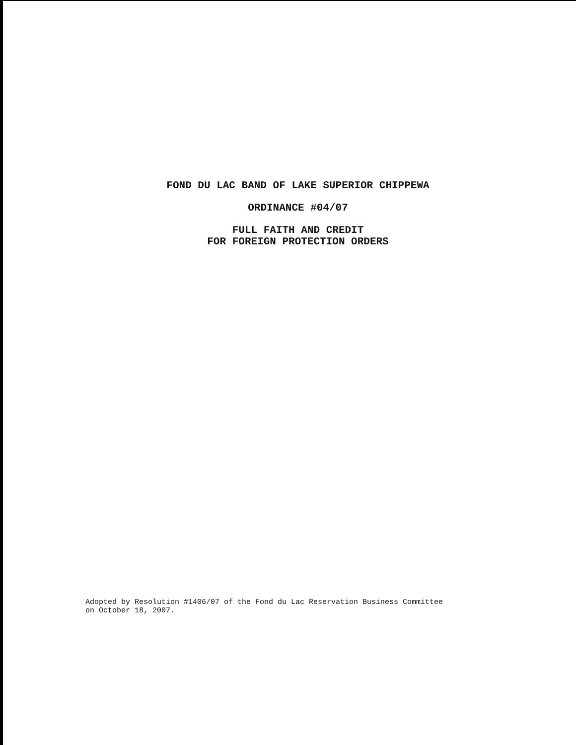FOND DU LAC BAND OF LAKE SUPERIOR CHIPPEWA
ORDINANCE #04/07
FULL FAITH AND CREDIT
FOR FOREIGN PROTECTION ORDERS
Adopted by Resolution #1406/07 of the Fond du Lac Reservation Business Committee
on October 18, 2007.